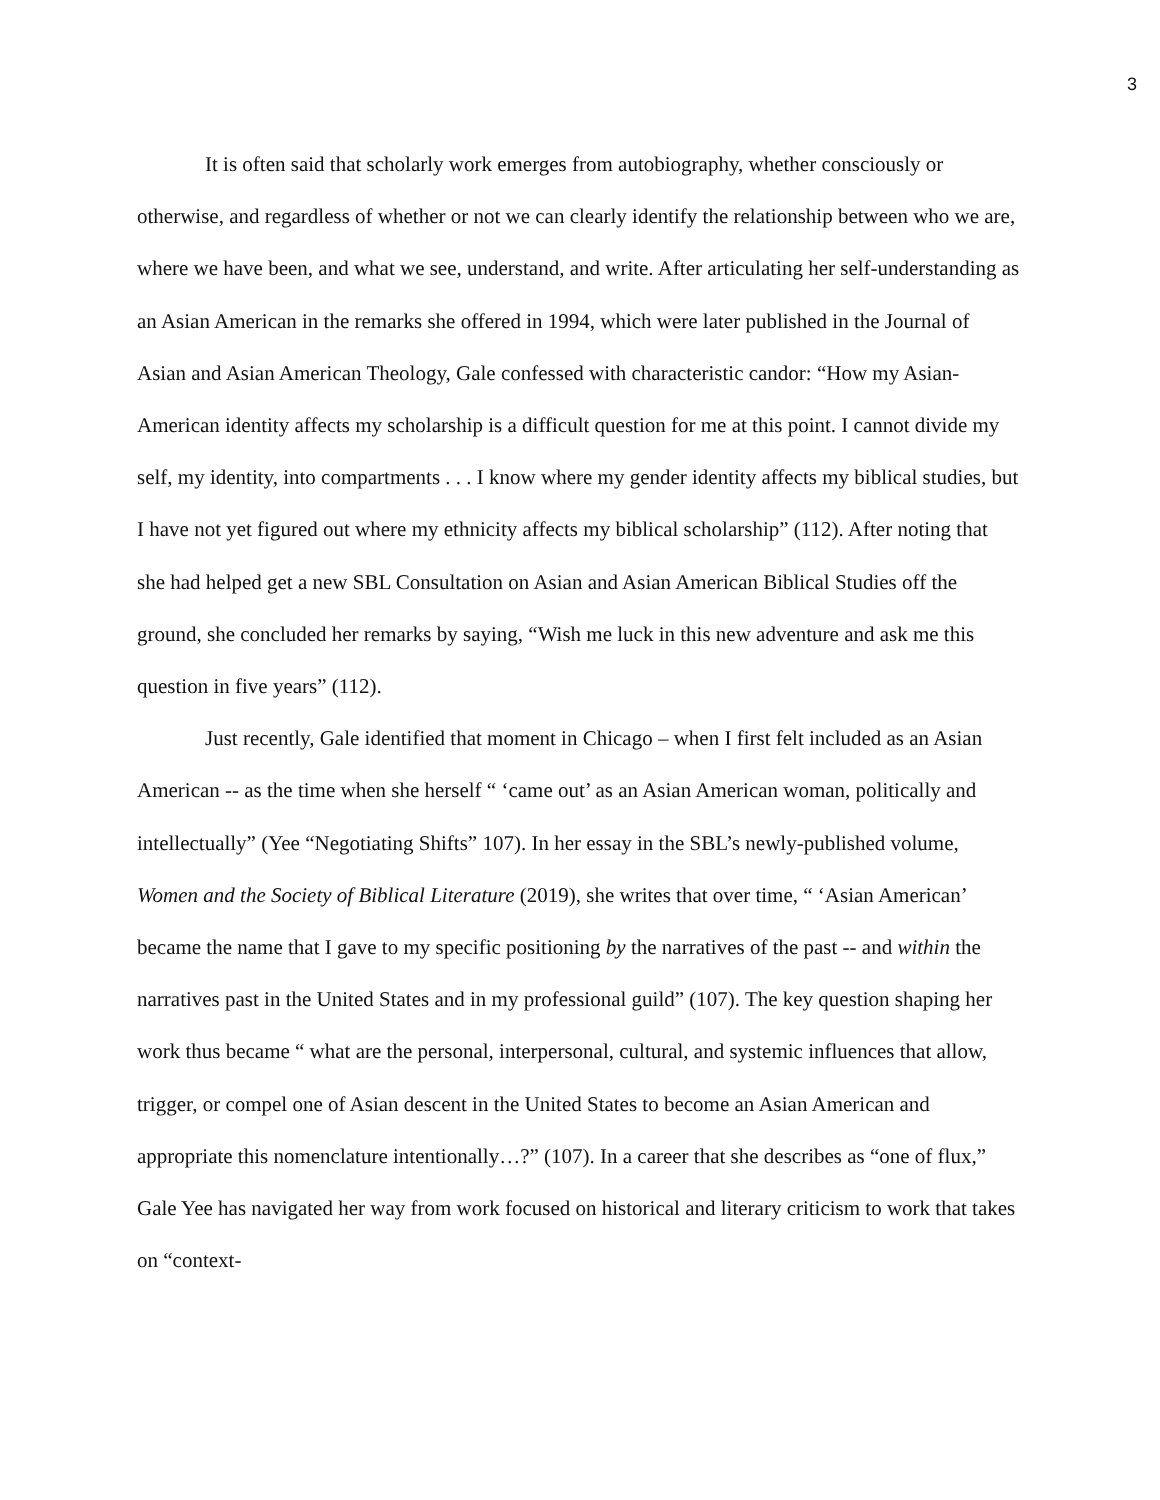3
It is often said that scholarly work emerges from autobiography, whether consciously or otherwise, and regardless of whether or not we can clearly identify the relationship between who we are, where we have been, and what we see, understand, and write. After articulating her self-understanding as an Asian American in the remarks she offered in 1994, which were later published in the Journal of Asian and Asian American Theology, Gale confessed with characteristic candor: “How my Asian-American identity affects my scholarship is a difficult question for me at this point. I cannot divide my self, my identity, into compartments . . . I know where my gender identity affects my biblical studies, but I have not yet figured out where my ethnicity affects my biblical scholarship” (112). After noting that she had helped get a new SBL Consultation on Asian and Asian American Biblical Studies off the ground, she concluded her remarks by saying, “Wish me luck in this new adventure and ask me this question in five years” (112).
Just recently, Gale identified that moment in Chicago – when I first felt included as an Asian American -- as the time when she herself “ ‘came out’ as an Asian American woman, politically and intellectually” (Yee “Negotiating Shifts” 107). In her essay in the SBL’s newly-published volume, Women and the Society of Biblical Literature (2019), she writes that over time, “ ‘Asian American’ became the name that I gave to my specific positioning by the narratives of the past -- and within the narratives past in the United States and in my professional guild” (107). The key question shaping her work thus became “ what are the personal, interpersonal, cultural, and systemic influences that allow, trigger, or compel one of Asian descent in the United States to become an Asian American and appropriate this nomenclature intentionally…?” (107). In a career that she describes as “one of flux,” Gale Yee has navigated her way from work focused on historical and literary criticism to work that takes on “context-